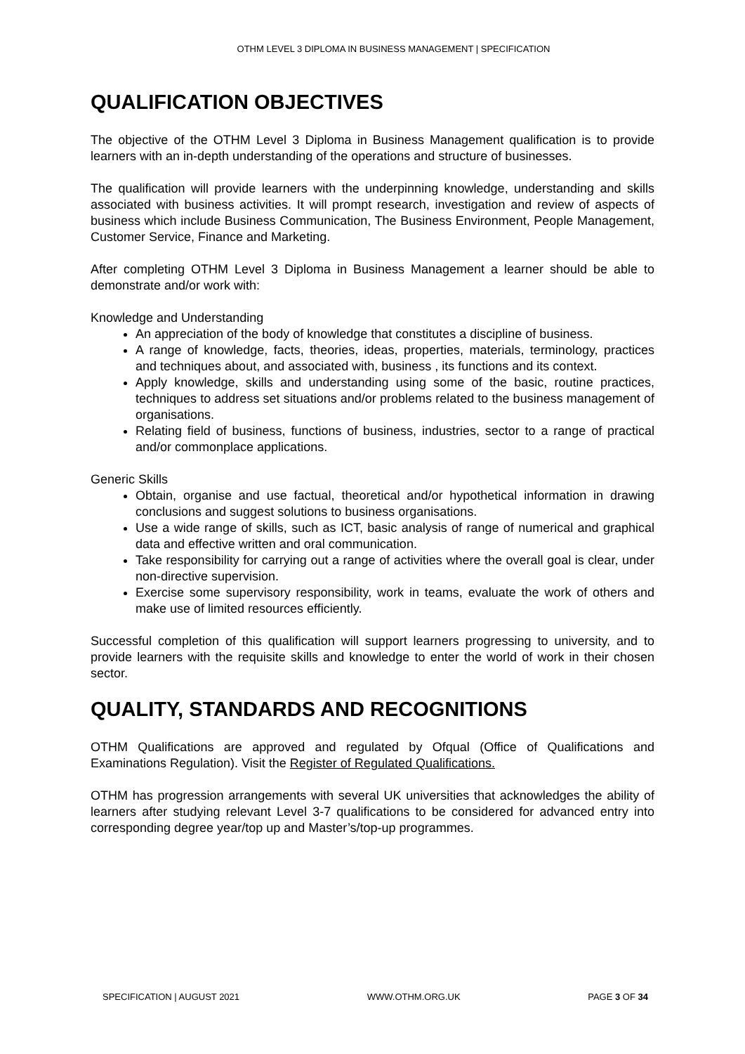OTHM LEVEL 3 DIPLOMA IN BUSINESS MANAGEMENT | SPECIFICATION
QUALIFICATION OBJECTIVES
The objective of the OTHM Level 3 Diploma in Business Management qualification is to provide learners with an in-depth understanding of the operations and structure of businesses.
The qualification will provide learners with the underpinning knowledge, understanding and skills associated with business activities. It will prompt research, investigation and review of aspects of business which include Business Communication, The Business Environment, People Management, Customer Service, Finance and Marketing.
After completing OTHM Level 3 Diploma in Business Management a learner should be able to demonstrate and/or work with:
Knowledge and Understanding
An appreciation of the body of knowledge that constitutes a discipline of business.
A range of knowledge, facts, theories, ideas, properties, materials, terminology, practices and techniques about, and associated with, business , its functions and its context.
Apply knowledge, skills and understanding using some of the basic, routine practices, techniques to address set situations and/or problems related to the business management of organisations.
Relating field of business, functions of business, industries, sector to a range of practical and/or commonplace applications.
Generic Skills
Obtain, organise and use factual, theoretical and/or hypothetical information in drawing conclusions and suggest solutions to business organisations.
Use a wide range of skills, such as ICT, basic analysis of range of numerical and graphical data and effective written and oral communication.
Take responsibility for carrying out a range of activities where the overall goal is clear, under non-directive supervision.
Exercise some supervisory responsibility, work in teams, evaluate the work of others and make use of limited resources efficiently.
Successful completion of this qualification will support learners progressing to university, and to provide learners with the requisite skills and knowledge to enter the world of work in their chosen sector.
QUALITY, STANDARDS AND RECOGNITIONS
OTHM Qualifications are approved and regulated by Ofqual (Office of Qualifications and Examinations Regulation). Visit the Register of Regulated Qualifications.
OTHM has progression arrangements with several UK universities that acknowledges the ability of learners after studying relevant Level 3-7 qualifications to be considered for advanced entry into corresponding degree year/top up and Master’s/top-up programmes.
SPECIFICATION | AUGUST 2021 WWW.OTHM.ORG.UK PAGE 3 OF 34